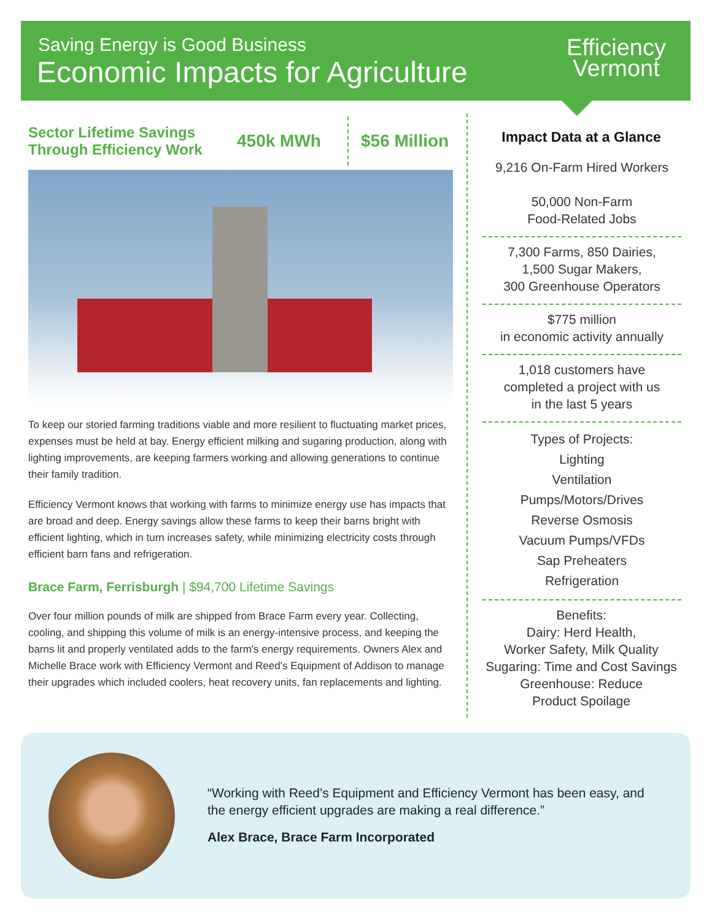Saving Energy is Good Business
Economic Impacts for Agriculture
Efficiency
Vermont
Sector Lifetime Savings
Through Efficiency Work
450k MWh
$56 Million
To keep our storied farming traditions viable and more resilient to fluctuating market prices, expenses must be held at bay. Energy efficient milking and sugaring production, along with lighting improvements, are keeping farmers working and allowing generations to continue their family tradition.
Efficiency Vermont knows that working with farms to minimize energy use has impacts that are broad and deep. Energy savings allow these farms to keep their barns bright with efficient lighting, which in turn increases safety, while minimizing electricity costs through efficient barn fans and refrigeration.
Brace Farm, Ferrisburgh | $94,700 Lifetime Savings
Over four million pounds of milk are shipped from Brace Farm every year. Collecting, cooling, and shipping this volume of milk is an energy-intensive process, and keeping the barns lit and properly ventilated adds to the farm's energy requirements. Owners Alex and Michelle Brace work with Efficiency Vermont and Reed's Equipment of Addison to manage their upgrades which included coolers, heat recovery units, fan replacements and lighting.
Impact Data at a Glance
9,216 On-Farm Hired Workers
50,000 Non-Farm
Food-Related Jobs
7,300 Farms, 850 Dairies,
1,500 Sugar Makers,
300 Greenhouse Operators
$775 million
in economic activity annually
1,018 customers have
completed a project with us
in the last 5 years
Types of Projects:
Lighting
Ventilation
Pumps/Motors/Drives
Reverse Osmosis
Vacuum Pumps/VFDs
Sap Preheaters
Refrigeration
Benefits:
Dairy: Herd Health,
Worker Safety, Milk Quality
Sugaring: Time and Cost Savings
Greenhouse: Reduce
Product Spoilage
“Working with Reed’s Equipment and Efficiency Vermont has been easy, and the energy efficient upgrades are making a real difference.”
Alex Brace, Brace Farm Incorporated